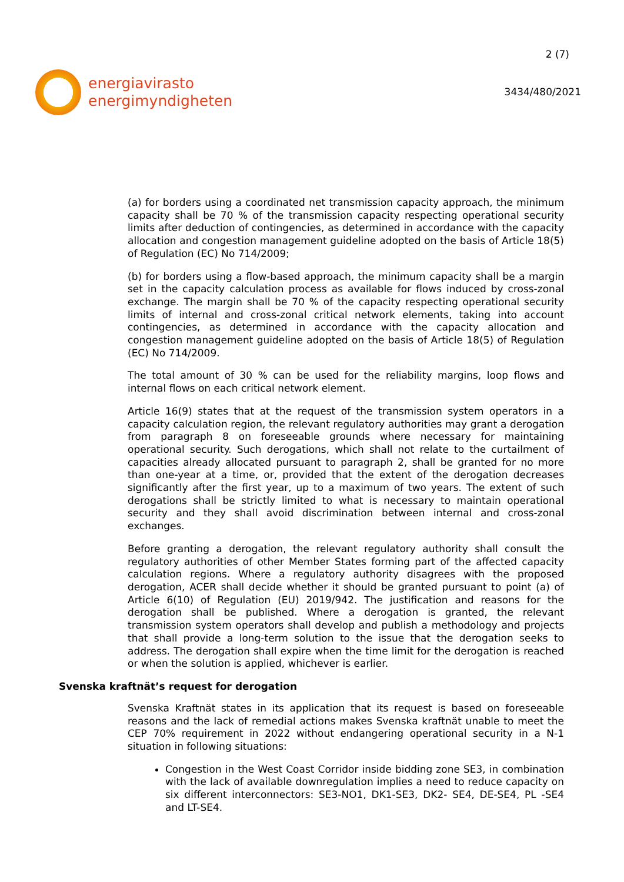energiavirasto
energimyndigheten
2 (7)
3434/480/2021
(a) for borders using a coordinated net transmission capacity approach, the minimum capacity shall be 70 % of the transmission capacity respecting operational security limits after deduction of contingencies, as determined in accordance with the capacity allocation and congestion management guideline adopted on the basis of Article 18(5) of Regulation (EC) No 714/2009;
(b) for borders using a flow-based approach, the minimum capacity shall be a margin set in the capacity calculation process as available for flows induced by cross-zonal exchange. The margin shall be 70 % of the capacity respecting operational security limits of internal and cross-zonal critical network elements, taking into account contingencies, as determined in accordance with the capacity allocation and congestion management guideline adopted on the basis of Article 18(5) of Regulation (EC) No 714/2009.
The total amount of 30 % can be used for the reliability margins, loop flows and internal flows on each critical network element.
Article 16(9) states that at the request of the transmission system operators in a capacity calculation region, the relevant regulatory authorities may grant a derogation from paragraph 8 on foreseeable grounds where necessary for maintaining operational security. Such derogations, which shall not relate to the curtailment of capacities already allocated pursuant to paragraph 2, shall be granted for no more than one-year at a time, or, provided that the extent of the derogation decreases significantly after the first year, up to a maximum of two years. The extent of such derogations shall be strictly limited to what is necessary to maintain operational security and they shall avoid discrimination between internal and cross-zonal exchanges.
Before granting a derogation, the relevant regulatory authority shall consult the regulatory authorities of other Member States forming part of the affected capacity calculation regions. Where a regulatory authority disagrees with the proposed derogation, ACER shall decide whether it should be granted pursuant to point (a) of Article 6(10) of Regulation (EU) 2019/942. The justification and reasons for the derogation shall be published. Where a derogation is granted, the relevant transmission system operators shall develop and publish a methodology and projects that shall provide a long-term solution to the issue that the derogation seeks to address. The derogation shall expire when the time limit for the derogation is reached or when the solution is applied, whichever is earlier.
Svenska kraftnät’s request for derogation
Svenska Kraftnät states in its application that its request is based on foreseeable reasons and the lack of remedial actions makes Svenska kraftnät unable to meet the CEP 70% requirement in 2022 without endangering operational security in a N-1 situation in following situations:
Congestion in the West Coast Corridor inside bidding zone SE3, in combination with the lack of available downregulation implies a need to reduce capacity on six different interconnectors: SE3-NO1, DK1-SE3, DK2- SE4, DE-SE4, PL -SE4 and LT-SE4.